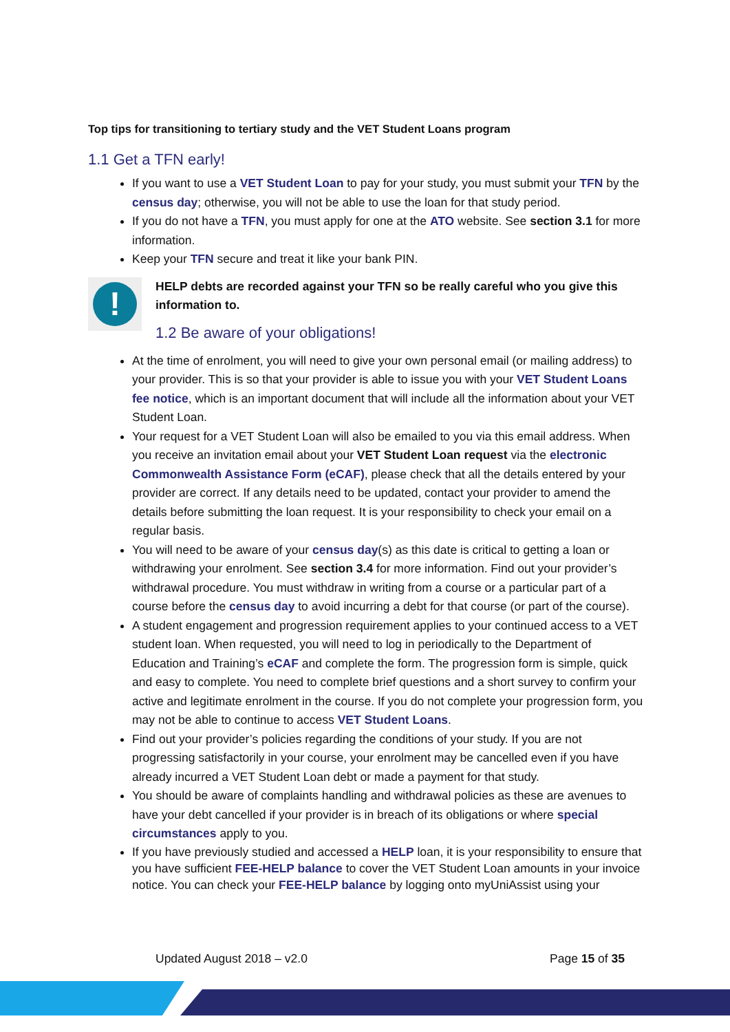Top tips for transitioning to tertiary study and the VET Student Loans program
1.1 Get a TFN early!
If you want to use a VET Student Loan to pay for your study, you must submit your TFN by the census day; otherwise, you will not be able to use the loan for that study period.
If you do not have a TFN, you must apply for one at the ATO website. See section 3.1 for more information.
Keep your TFN secure and treat it like your bank PIN.
!
HELP debts are recorded against your TFN so be really careful who you give this information to.
1.2 Be aware of your obligations!
At the time of enrolment, you will need to give your own personal email (or mailing address) to your provider. This is so that your provider is able to issue you with your VET Student Loans fee notice, which is an important document that will include all the information about your VET Student Loan.
Your request for a VET Student Loan will also be emailed to you via this email address. When you receive an invitation email about your VET Student Loan request via the electronic Commonwealth Assistance Form (eCAF), please check that all the details entered by your provider are correct. If any details need to be updated, contact your provider to amend the details before submitting the loan request. It is your responsibility to check your email on a regular basis.
You will need to be aware of your census day(s) as this date is critical to getting a loan or withdrawing your enrolment. See section 3.4 for more information. Find out your provider’s withdrawal procedure. You must withdraw in writing from a course or a particular part of a course before the census day to avoid incurring a debt for that course (or part of the course).
A student engagement and progression requirement applies to your continued access to a VET student loan. When requested, you will need to log in periodically to the Department of Education and Training’s eCAF and complete the form. The progression form is simple, quick and easy to complete. You need to complete brief questions and a short survey to confirm your active and legitimate enrolment in the course. If you do not complete your progression form, you may not be able to continue to access VET Student Loans.
Find out your provider’s policies regarding the conditions of your study. If you are not progressing satisfactorily in your course, your enrolment may be cancelled even if you have already incurred a VET Student Loan debt or made a payment for that study.
You should be aware of complaints handling and withdrawal policies as these are avenues to have your debt cancelled if your provider is in breach of its obligations or where special circumstances apply to you.
If you have previously studied and accessed a HELP loan, it is your responsibility to ensure that you have sufficient FEE-HELP balance to cover the VET Student Loan amounts in your invoice notice. You can check your FEE-HELP balance by logging onto myUniAssist using your
Updated August 2018 – v2.0 Page 15 of 35